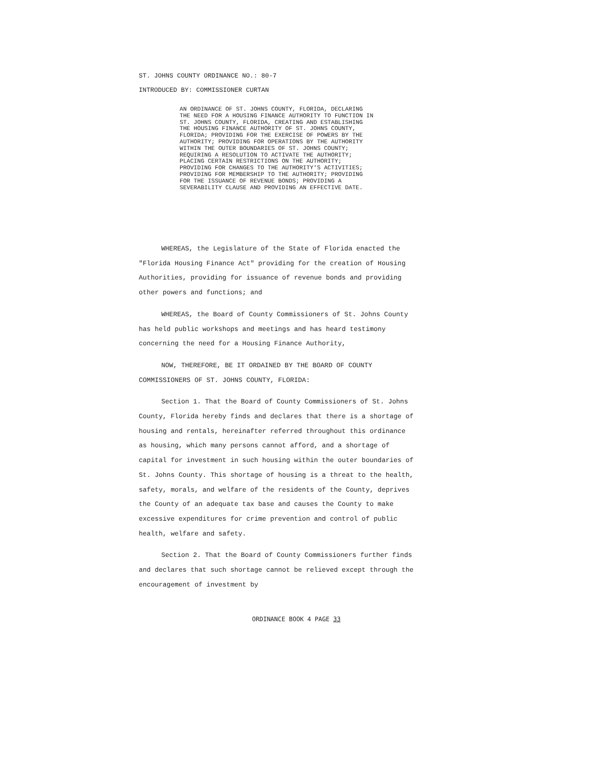ST. JOHNS COUNTY ORDINANCE NO.: 80-7
INTRODUCED BY: COMMISSIONER CURTAN
AN ORDINANCE OF ST. JOHNS COUNTY, FLORIDA, DECLARING THE NEED FOR A HOUSING FINANCE AUTHORITY TO FUNCTION IN ST. JOHNS COUNTY, FLORIDA, CREATING AND ESTABLISHING THE HOUSING FINANCE AUTHORITY OF ST. JOHNS COUNTY, FLORIDA; PROVIDING FOR THE EXERCISE OF POWERS BY THE AUTHORITY; PROVIDING FOR OPERATIONS BY THE AUTHORITY WITHIN THE OUTER BOUNDARIES OF ST. JOHNS COUNTY; REQUIRING A RESOLUTION TO ACTIVATE THE AUTHORITY; PLACING CERTAIN RESTRICTIONS ON THE AUTHORITY; PROVIDING FOR CHANGES TO THE AUTHORITY'S ACTIVITIES; PROVIDING FOR MEMBERSHIP TO THE AUTHORITY; PROVIDING FOR THE ISSUANCE OF REVENUE BONDS; PROVIDING A SEVERABILITY CLAUSE AND PROVIDING AN EFFECTIVE DATE.
WHEREAS, the Legislature of the State of Florida enacted the "Florida Housing Finance Act" providing for the creation of Housing Authorities, providing for issuance of revenue bonds and providing other powers and functions; and
WHEREAS, the Board of County Commissioners of St. Johns County has held public workshops and meetings and has heard testimony concerning the need for a Housing Finance Authority,
NOW, THEREFORE, BE IT ORDAINED BY THE BOARD OF COUNTY COMMISSIONERS OF ST. JOHNS COUNTY, FLORIDA:
Section 1. That the Board of County Commissioners of St. Johns County, Florida hereby finds and declares that there is a shortage of housing and rentals, hereinafter referred throughout this ordinance as housing, which many persons cannot afford, and a shortage of capital for investment in such housing within the outer boundaries of St. Johns County. This shortage of housing is a threat to the health, safety, morals, and welfare of the residents of the County, deprives the County of an adequate tax base and causes the County to make excessive expenditures for crime prevention and control of public health, welfare and safety.
Section 2. That the Board of County Commissioners further finds and declares that such shortage cannot be relieved except through the encouragement of investment by
ORDINANCE BOOK 4 PAGE 33